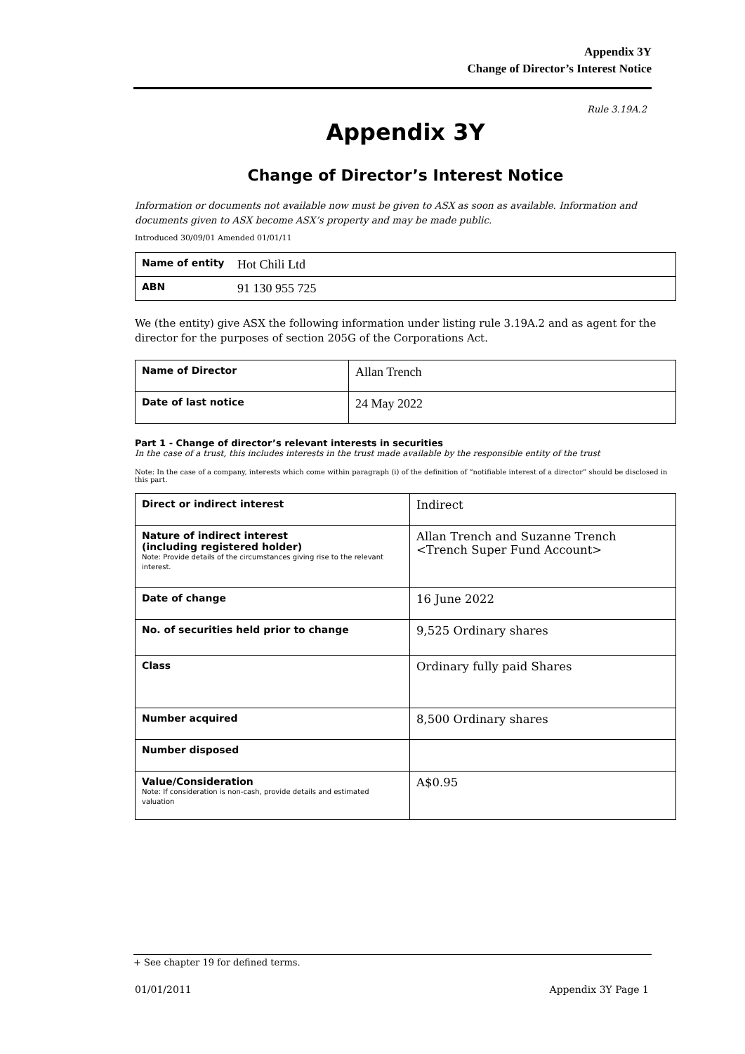Appendix 3Y
Change of Director’s Interest Notice
Rule 3.19A.2
Appendix 3Y
Change of Director’s Interest Notice
Information or documents not available now must be given to ASX as soon as available. Information and documents given to ASX become ASX’s property and may be made public.
Introduced 30/09/01 Amended 01/01/11
| Name of entity | Hot Chili Ltd |
| ABN | 91 130 955 725 |
We (the entity) give ASX the following information under listing rule 3.19A.2 and as agent for the director for the purposes of section 205G of the Corporations Act.
| Name of Director | Allan Trench |
| Date of last notice | 24 May 2022 |
Part 1 - Change of director’s relevant interests in securities
In the case of a trust, this includes interests in the trust made available by the responsible entity of the trust
Note: In the case of a company, interests which come within paragraph (i) of the definition of “notifiable interest of a director” should be disclosed in this part.
| Direct or indirect interest | Indirect |
| Nature of indirect interest (including registered holder) Note: Provide details of the circumstances giving rise to the relevant interest. | Allan Trench and Suzanne Trench <Trench Super Fund Account> |
| Date of change | 16 June 2022 |
| No. of securities held prior to change | 9,525 Ordinary shares |
| Class | Ordinary fully paid Shares |
| Number acquired | 8,500 Ordinary shares |
| Number disposed | |
| Value/Consideration Note: If consideration is non-cash, provide details and estimated valuation | A$0.95 |
+ See chapter 19 for defined terms.
01/01/2011 Appendix 3Y Page 1